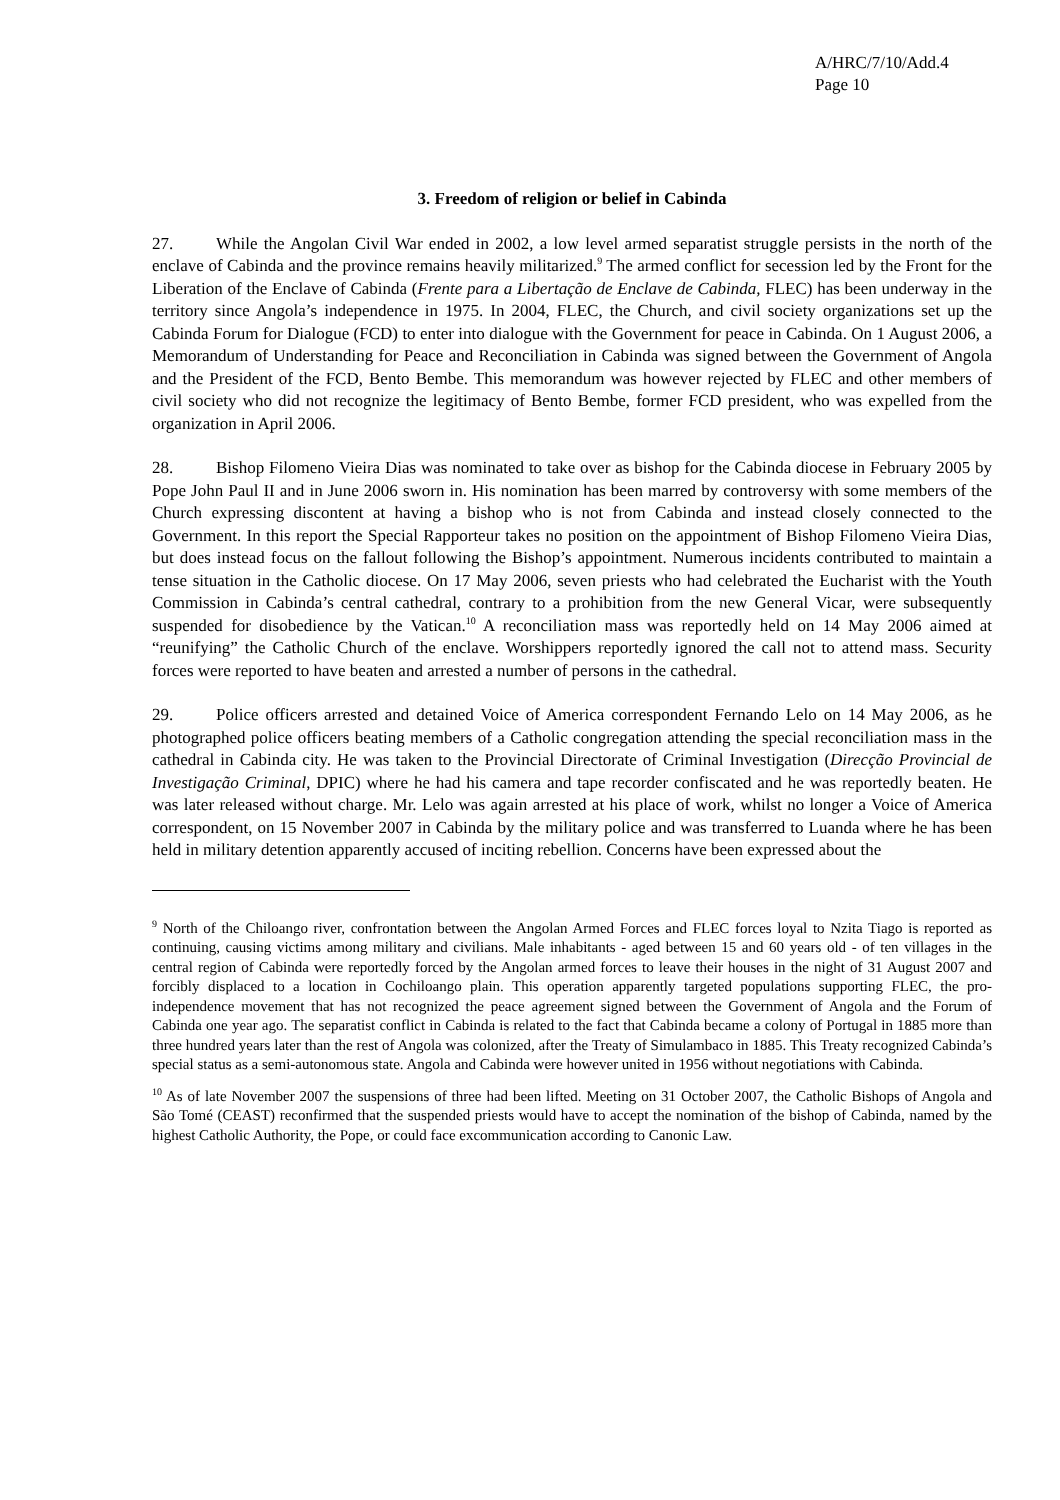A/HRC/7/10/Add.4
Page 10
3. Freedom of religion or belief in Cabinda
27. While the Angolan Civil War ended in 2002, a low level armed separatist struggle persists in the north of the enclave of Cabinda and the province remains heavily militarized.<sup>9</sup> The armed conflict for secession led by the Front for the Liberation of the Enclave of Cabinda (Frente para a Libertação de Enclave de Cabinda, FLEC) has been underway in the territory since Angola’s independence in 1975. In 2004, FLEC, the Church, and civil society organizations set up the Cabinda Forum for Dialogue (FCD) to enter into dialogue with the Government for peace in Cabinda. On 1 August 2006, a Memorandum of Understanding for Peace and Reconciliation in Cabinda was signed between the Government of Angola and the President of the FCD, Bento Bembe. This memorandum was however rejected by FLEC and other members of civil society who did not recognize the legitimacy of Bento Bembe, former FCD president, who was expelled from the organization in April 2006.
28. Bishop Filomeno Vieira Dias was nominated to take over as bishop for the Cabinda diocese in February 2005 by Pope John Paul II and in June 2006 sworn in. His nomination has been marred by controversy with some members of the Church expressing discontent at having a bishop who is not from Cabinda and instead closely connected to the Government. In this report the Special Rapporteur takes no position on the appointment of Bishop Filomeno Vieira Dias, but does instead focus on the fallout following the Bishop’s appointment. Numerous incidents contributed to maintain a tense situation in the Catholic diocese. On 17 May 2006, seven priests who had celebrated the Eucharist with the Youth Commission in Cabinda’s central cathedral, contrary to a prohibition from the new General Vicar, were subsequently suspended for disobedience by the Vatican.<sup>10</sup> A reconciliation mass was reportedly held on 14 May 2006 aimed at “reunifying” the Catholic Church of the enclave. Worshippers reportedly ignored the call not to attend mass. Security forces were reported to have beaten and arrested a number of persons in the cathedral.
29. Police officers arrested and detained Voice of America correspondent Fernando Lelo on 14 May 2006, as he photographed police officers beating members of a Catholic congregation attending the special reconciliation mass in the cathedral in Cabinda city. He was taken to the Provincial Directorate of Criminal Investigation (Direcção Provincial de Investigação Criminal, DPIC) where he had his camera and tape recorder confiscated and he was reportedly beaten. He was later released without charge. Mr. Lelo was again arrested at his place of work, whilst no longer a Voice of America correspondent, on 15 November 2007 in Cabinda by the military police and was transferred to Luanda where he has been held in military detention apparently accused of inciting rebellion. Concerns have been expressed about the
<sup>9</sup> North of the Chiloango river, confrontation between the Angolan Armed Forces and FLEC forces loyal to Nzita Tiago is reported as continuing, causing victims among military and civilians. Male inhabitants - aged between 15 and 60 years old - of ten villages in the central region of Cabinda were reportedly forced by the Angolan armed forces to leave their houses in the night of 31 August 2007 and forcibly displaced to a location in Cochiloango plain. This operation apparently targeted populations supporting FLEC, the pro-independence movement that has not recognized the peace agreement signed between the Government of Angola and the Forum of Cabinda one year ago. The separatist conflict in Cabinda is related to the fact that Cabinda became a colony of Portugal in 1885 more than three hundred years later than the rest of Angola was colonized, after the Treaty of Simulambaco in 1885. This Treaty recognized Cabinda’s special status as a semi-autonomous state. Angola and Cabinda were however united in 1956 without negotiations with Cabinda.
<sup>10</sup> As of late November 2007 the suspensions of three had been lifted. Meeting on 31 October 2007, the Catholic Bishops of Angola and São Tomé (CEAST) reconfirmed that the suspended priests would have to accept the nomination of the bishop of Cabinda, named by the highest Catholic Authority, the Pope, or could face excommunication according to Canonic Law.